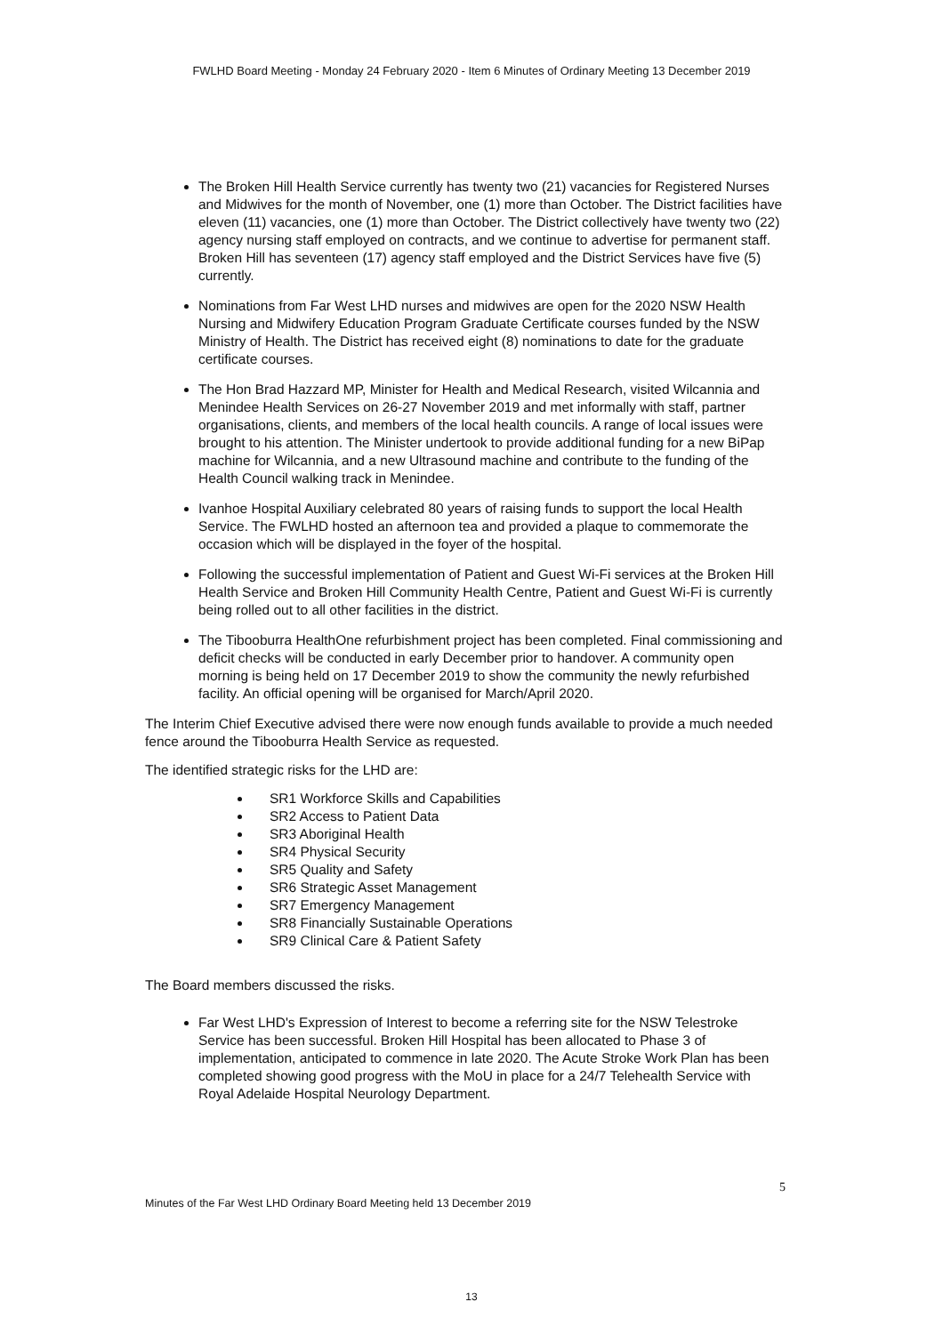FWLHD Board Meeting - Monday 24 February 2020 - Item 6 Minutes of Ordinary Meeting 13 December 2019
The Broken Hill Health Service currently has twenty two (21) vacancies for Registered Nurses and Midwives for the month of November, one (1) more than October. The District facilities have eleven (11) vacancies, one (1) more than October. The District collectively have twenty two (22) agency nursing staff employed on contracts, and we continue to advertise for permanent staff. Broken Hill has seventeen (17) agency staff employed and the District Services have five (5) currently.
Nominations from Far West LHD nurses and midwives are open for the 2020 NSW Health Nursing and Midwifery Education Program Graduate Certificate courses funded by the NSW Ministry of Health. The District has received eight (8) nominations to date for the graduate certificate courses.
The Hon Brad Hazzard MP, Minister for Health and Medical Research, visited Wilcannia and Menindee Health Services on 26-27 November 2019 and met informally with staff, partner organisations, clients, and members of the local health councils. A range of local issues were brought to his attention. The Minister undertook to provide additional funding for a new BiPap machine for Wilcannia, and a new Ultrasound machine and contribute to the funding of the Health Council walking track in Menindee.
Ivanhoe Hospital Auxiliary celebrated 80 years of raising funds to support the local Health Service. The FWLHD hosted an afternoon tea and provided a plaque to commemorate the occasion which will be displayed in the foyer of the hospital.
Following the successful implementation of Patient and Guest Wi-Fi services at the Broken Hill Health Service and Broken Hill Community Health Centre, Patient and Guest Wi-Fi is currently being rolled out to all other facilities in the district.
The Tibooburra HealthOne refurbishment project has been completed. Final commissioning and deficit checks will be conducted in early December prior to handover. A community open morning is being held on 17 December 2019 to show the community the newly refurbished facility. An official opening will be organised for March/April 2020.
The Interim Chief Executive advised there were now enough funds available to provide a much needed fence around the Tibooburra Health Service as requested.
The identified strategic risks for the LHD are:
SR1 Workforce Skills and Capabilities
SR2 Access to Patient Data
SR3 Aboriginal Health
SR4 Physical Security
SR5 Quality and Safety
SR6 Strategic Asset Management
SR7 Emergency Management
SR8 Financially Sustainable Operations
SR9 Clinical Care & Patient Safety
The Board members discussed the risks.
Far West LHD's Expression of Interest to become a referring site for the NSW Telestroke Service has been successful. Broken Hill Hospital has been allocated to Phase 3 of implementation, anticipated to commence in late 2020. The Acute Stroke Work Plan has been completed showing good progress with the MoU in place for a 24/7 Telehealth Service with Royal Adelaide Hospital Neurology Department.
5
Minutes of the Far West LHD Ordinary Board Meeting held 13 December 2019
13